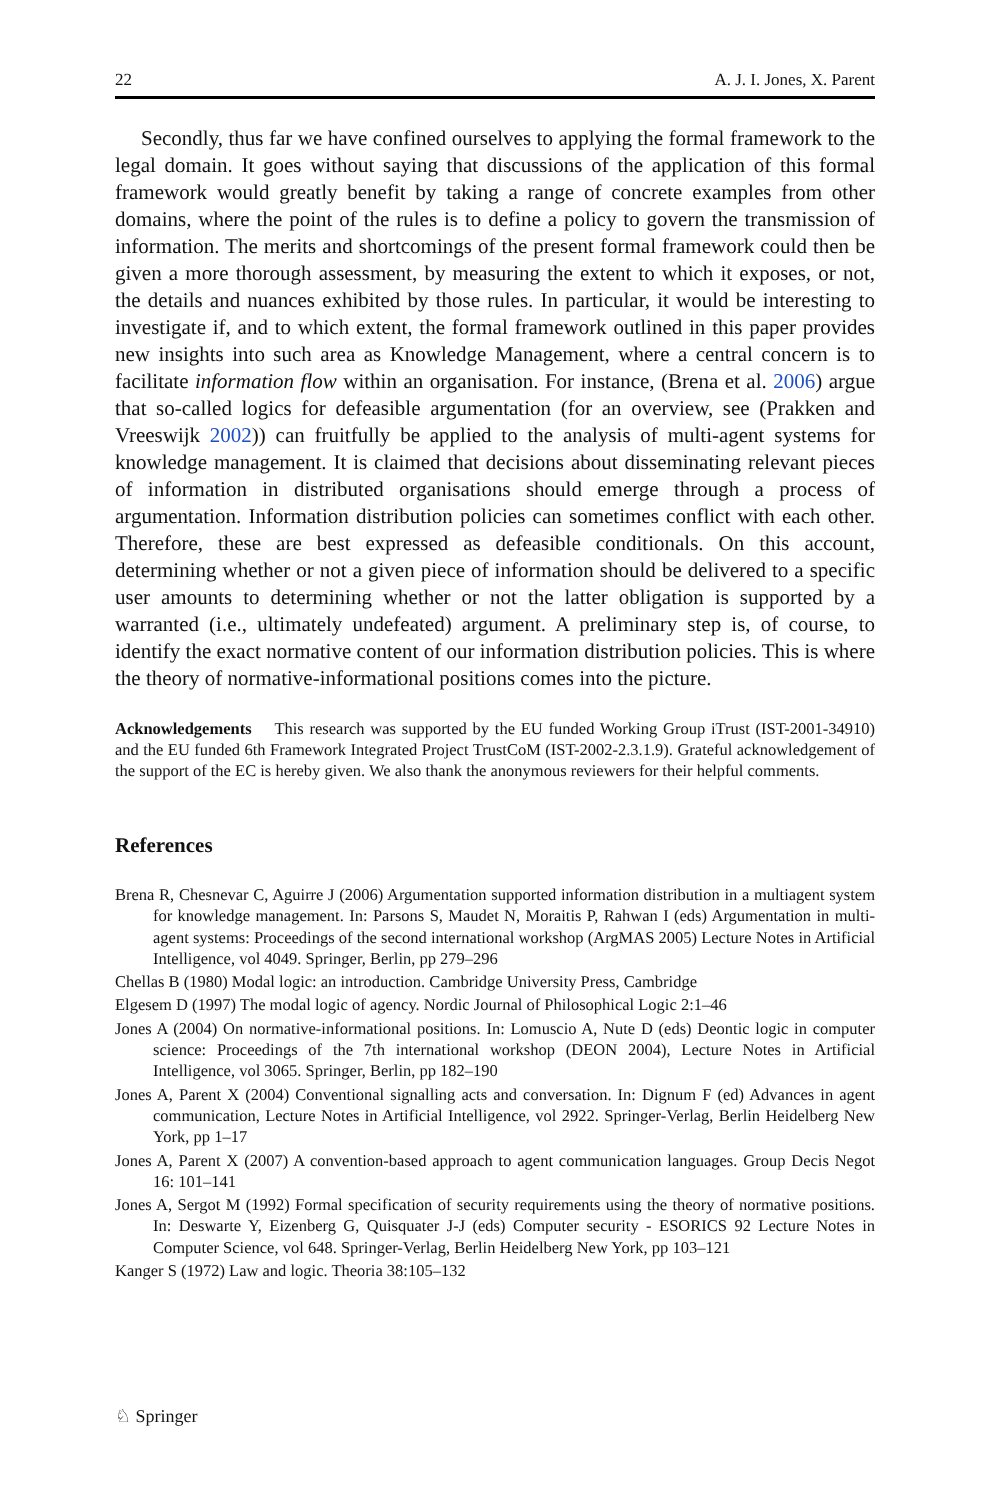22 A. J. I. Jones, X. Parent
Secondly, thus far we have confined ourselves to applying the formal framework to the legal domain. It goes without saying that discussions of the application of this formal framework would greatly benefit by taking a range of concrete examples from other domains, where the point of the rules is to define a policy to govern the transmission of information. The merits and shortcomings of the present formal framework could then be given a more thorough assessment, by measuring the extent to which it exposes, or not, the details and nuances exhibited by those rules. In particular, it would be interesting to investigate if, and to which extent, the formal framework outlined in this paper provides new insights into such area as Knowledge Management, where a central concern is to facilitate information flow within an organisation. For instance, (Brena et al. 2006) argue that so-called logics for defeasible argumentation (for an overview, see (Prakken and Vreeswijk 2002)) can fruitfully be applied to the analysis of multi-agent systems for knowledge management. It is claimed that decisions about disseminating relevant pieces of information in distributed organisations should emerge through a process of argumentation. Information distribution policies can sometimes conflict with each other. Therefore, these are best expressed as defeasible conditionals. On this account, determining whether or not a given piece of information should be delivered to a specific user amounts to determining whether or not the latter obligation is supported by a warranted (i.e., ultimately undefeated) argument. A preliminary step is, of course, to identify the exact normative content of our information distribution policies. This is where the theory of normative-informational positions comes into the picture.
Acknowledgements This research was supported by the EU funded Working Group iTrust (IST-2001-34910) and the EU funded 6th Framework Integrated Project TrustCoM (IST-2002-2.3.1.9). Grateful acknowledgement of the support of the EC is hereby given. We also thank the anonymous reviewers for their helpful comments.
References
Brena R, Chesnevar C, Aguirre J (2006) Argumentation supported information distribution in a multiagent system for knowledge management. In: Parsons S, Maudet N, Moraitis P, Rahwan I (eds) Argumentation in multi-agent systems: Proceedings of the second international workshop (ArgMAS 2005) Lecture Notes in Artificial Intelligence, vol 4049. Springer, Berlin, pp 279–296
Chellas B (1980) Modal logic: an introduction. Cambridge University Press, Cambridge
Elgesem D (1997) The modal logic of agency. Nordic Journal of Philosophical Logic 2:1–46
Jones A (2004) On normative-informational positions. In: Lomuscio A, Nute D (eds) Deontic logic in computer science: Proceedings of the 7th international workshop (DEON 2004), Lecture Notes in Artificial Intelligence, vol 3065. Springer, Berlin, pp 182–190
Jones A, Parent X (2004) Conventional signalling acts and conversation. In: Dignum F (ed) Advances in agent communication, Lecture Notes in Artificial Intelligence, vol 2922. Springer-Verlag, Berlin Heidelberg New York, pp 1–17
Jones A, Parent X (2007) A convention-based approach to agent communication languages. Group Decis Negot 16: 101–141
Jones A, Sergot M (1992) Formal specification of security requirements using the theory of normative positions. In: Deswarte Y, Eizenberg G, Quisquater J-J (eds) Computer security - ESORICS 92 Lecture Notes in Computer Science, vol 648. Springer-Verlag, Berlin Heidelberg New York, pp 103–121
Kanger S (1972) Law and logic. Theoria 38:105–132
♘ Springer